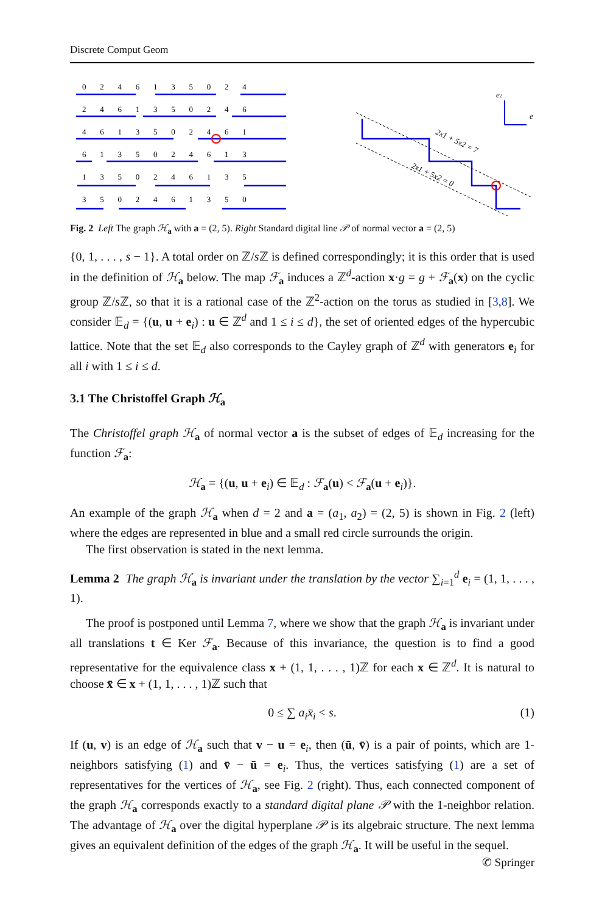Discrete Comput Geom
0 2 4 6 1 3 5 0 2 4
2 4 6 1 3 5 0 2 4 6
4 6 1 3 5 0 2 4 6 1
6 1 3 5 0 2 4 6 1 3
1 3 5 0 2 4 6 1 3 5
3 5 0 2 4 6 1 3 5 0
e2
e
2x1 + 5x2 = 7
2x1 + 5x2 = 0
Fig. 2 Left The graph ℋ<sub>a</sub> with a = (2, 5). Right Standard digital line 𝒫 of normal vector a = (2, 5)
{0, 1, . . . , s − 1}. A total order on ℤ/s ℤ is defined correspondingly; it is this order that is used in the definition of ℋ<sub>a</sub> below. The map ℱ<sub>a</sub> induces a ℤ<sup>d</sup>-action x·g = g + ℱ<sub>a</sub>(x) on the cyclic group ℤ/s ℤ, so that it is a rational case of the ℤ<sup>2</sup>-action on the torus as studied in [3,8]. We consider 𝔼<sub>d</sub> = {(u, u + e<sub>i</sub>) : u ∈ ℤ<sup>d</sup> and 1 ≤ i ≤ d}, the set of oriented edges of the hypercubic lattice. Note that the set 𝔼<sub>d</sub> also corresponds to the Cayley graph of ℤ<sup>d</sup> with generators e<sub>i</sub> for all i with 1 ≤ i ≤ d.
3.1 The Christoffel Graph ℋ<sub>a</sub>
The Christoffel graph ℋ<sub>a</sub> of normal vector a is the subset of edges of 𝔼<sub>d</sub> increasing for the function ℱ<sub>a</sub>:
ℋ<sub>a</sub> = {(u, u + e<sub>i</sub>) ∈ 𝔼<sub>d</sub> : ℱ<sub>a</sub>(u) < ℱ<sub>a</sub>(u + e<sub>i</sub>)}.
An example of the graph ℋ<sub>a</sub> when d = 2 and a = (a<sub>1</sub>, a<sub>2</sub>) = (2, 5) is shown in Fig. 2 (left) where the edges are represented in blue and a small red circle surrounds the origin.
The first observation is stated in the next lemma.
Lemma 2 The graph ℋ<sub>a</sub> is invariant under the translation by the vector ∑<sub>i=1</sub><sup>d</sup> e<sub>i</sub> = (1, 1, . . . , 1).
The proof is postponed until Lemma 7, where we show that the graph ℋ<sub>a</sub> is invariant under all translations t ∈ Ker ℱ<sub>a</sub>. Because of this invariance, the question is to find a good representative for the equivalence class x + (1, 1, . . . , 1)ℤ for each x ∈ ℤ<sup>d</sup>. It is natural to choose x̄ ∈ x + (1, 1, . . . , 1)ℤ such that
0 ≤ ∑ a<sub>i</sub>x̄<sub>i</sub> < s. (1)
If (u, v) is an edge of ℋ<sub>a</sub> such that v − u = e<sub>i</sub>, then (ū, v̄) is a pair of points, which are 1-neighbors satisfying (1) and v̄ − ū = e<sub>i</sub>. Thus, the vertices satisfying (1) are a set of representatives for the vertices of ℋ<sub>a</sub>, see Fig. 2 (right). Thus, each connected component of the graph ℋ<sub>a</sub> corresponds exactly to a standard digital plane 𝒫 with the 1-neighbor relation. The advantage of ℋ<sub>a</sub> over the digital hyperplane 𝒫 is its algebraic structure. The next lemma gives an equivalent definition of the edges of the graph ℋ<sub>a</sub>. It will be useful in the sequel.
✆ Springer